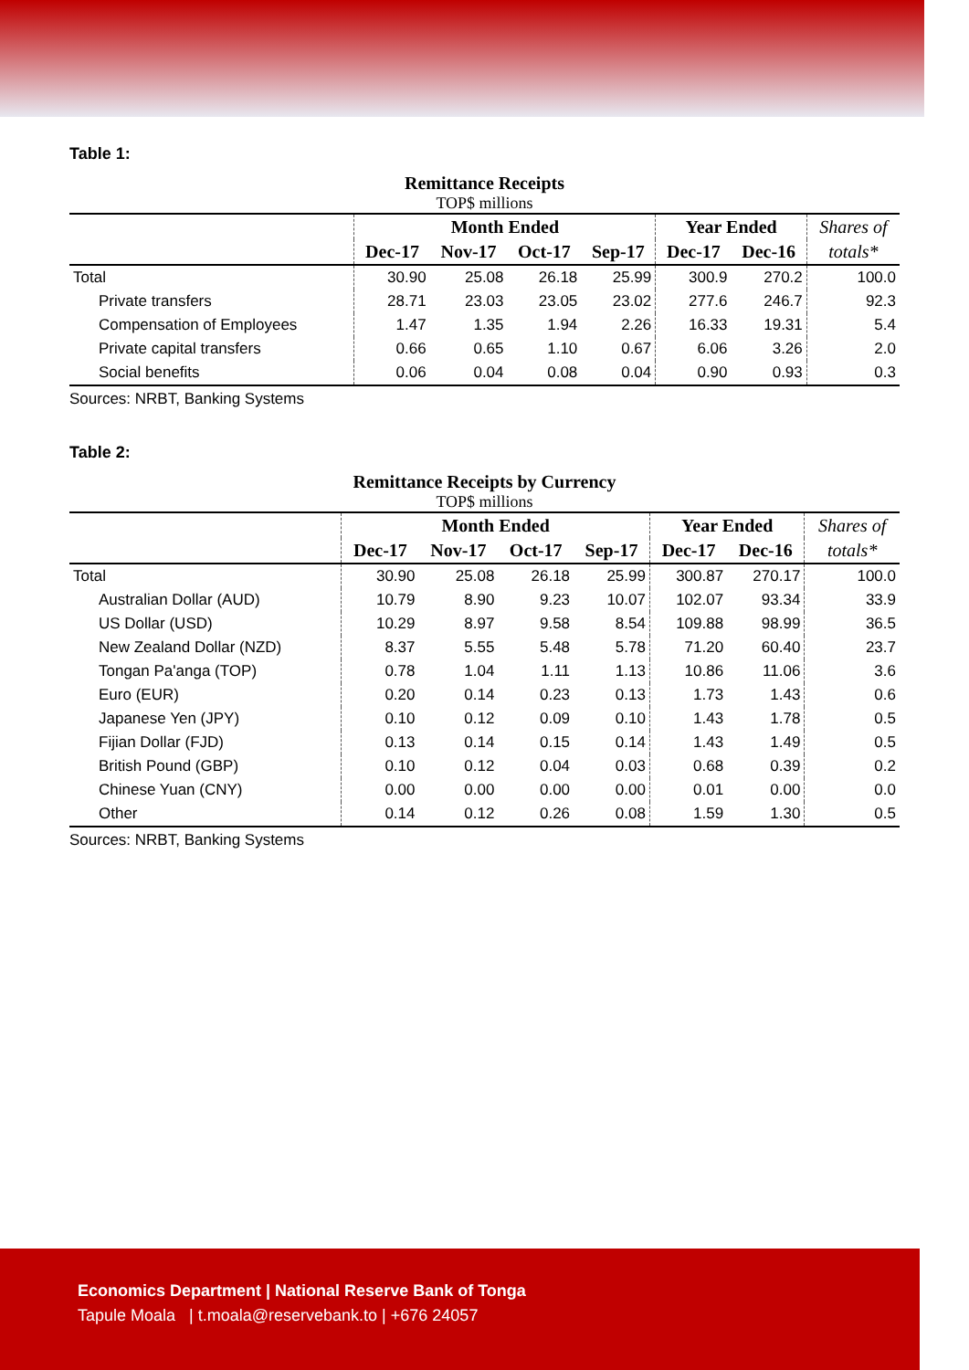Table 1:
Remittance Receipts
TOP$ millions
| | Month Ended | | | | Year Ended | | Shares of |
| --- | --- | --- | --- | --- | --- | --- | --- |
| | Dec-17 | Nov-17 | Oct-17 | Sep-17 | Dec-17 | Dec-16 | totals* |
| Total | 30.90 | 25.08 | 26.18 | 25.99 | 300.9 | 270.2 | 100.0 |
| Private transfers | 28.71 | 23.03 | 23.05 | 23.02 | 277.6 | 246.7 | 92.3 |
| Compensation of Employees | 1.47 | 1.35 | 1.94 | 2.26 | 16.33 | 19.31 | 5.4 |
| Private capital transfers | 0.66 | 0.65 | 1.10 | 0.67 | 6.06 | 3.26 | 2.0 |
| Social benefits | 0.06 | 0.04 | 0.08 | 0.04 | 0.90 | 0.93 | 0.3 |
Sources: NRBT, Banking Systems
Table 2:
Remittance Receipts by Currency
TOP$ millions
| | Month Ended | | | | Year Ended | | Shares of |
| --- | --- | --- | --- | --- | --- | --- | --- |
| | Dec-17 | Nov-17 | Oct-17 | Sep-17 | Dec-17 | Dec-16 | totals* |
| Total | 30.90 | 25.08 | 26.18 | 25.99 | 300.87 | 270.17 | 100.0 |
| Australian Dollar (AUD) | 10.79 | 8.90 | 9.23 | 10.07 | 102.07 | 93.34 | 33.9 |
| US Dollar (USD) | 10.29 | 8.97 | 9.58 | 8.54 | 109.88 | 98.99 | 36.5 |
| New Zealand Dollar (NZD) | 8.37 | 5.55 | 5.48 | 5.78 | 71.20 | 60.40 | 23.7 |
| Tongan Pa'anga (TOP) | 0.78 | 1.04 | 1.11 | 1.13 | 10.86 | 11.06 | 3.6 |
| Euro (EUR) | 0.20 | 0.14 | 0.23 | 0.13 | 1.73 | 1.43 | 0.6 |
| Japanese Yen (JPY) | 0.10 | 0.12 | 0.09 | 0.10 | 1.43 | 1.78 | 0.5 |
| Fijian Dollar (FJD) | 0.13 | 0.14 | 0.15 | 0.14 | 1.43 | 1.49 | 0.5 |
| British Pound (GBP) | 0.10 | 0.12 | 0.04 | 0.03 | 0.68 | 0.39 | 0.2 |
| Chinese Yuan (CNY) | 0.00 | 0.00 | 0.00 | 0.00 | 0.01 | 0.00 | 0.0 |
| Other | 0.14 | 0.12 | 0.26 | 0.08 | 1.59 | 1.30 | 0.5 |
Sources: NRBT, Banking Systems
Economics Department | National Reserve Bank of Tonga
Tapule Moala | t.moala@reservebank.to | +676 24057